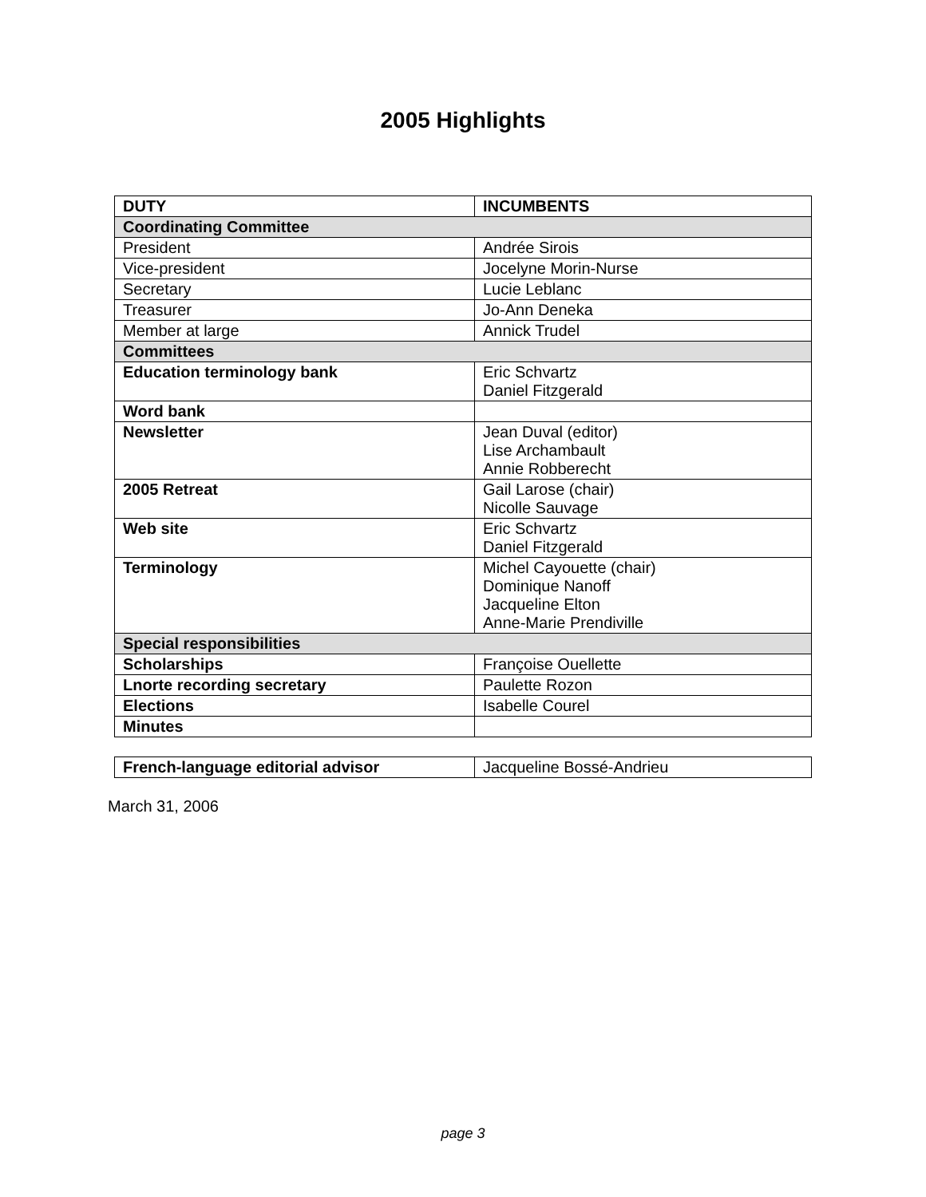2005 Highlights
| DUTY | INCUMBENTS |
| --- | --- |
| Coordinating Committee | |
| President | Andrée Sirois |
| Vice-president | Jocelyne Morin-Nurse |
| Secretary | Lucie Leblanc |
| Treasurer | Jo-Ann Deneka |
| Member at large | Annick Trudel |
| Committees | |
| Education terminology bank | Eric Schvartz Daniel Fitzgerald |
| Word bank | |
| Newsletter | Jean Duval (editor) Lise Archambault Annie Robberecht |
| 2005 Retreat | Gail Larose (chair) Nicolle Sauvage |
| Web site | Eric Schvartz Daniel Fitzgerald |
| Terminology | Michel Cayouette (chair) Dominique Nanoff Jacqueline Elton Anne-Marie Prendiville |
| Special responsibilities | |
| Scholarships | Françoise Ouellette |
| Lnorte recording secretary | Paulette Rozon |
| Elections | Isabelle Courel |
| Minutes | |
| French-language editorial advisor | Jacqueline Bossé-Andrieu |
March 31, 2006
page 3